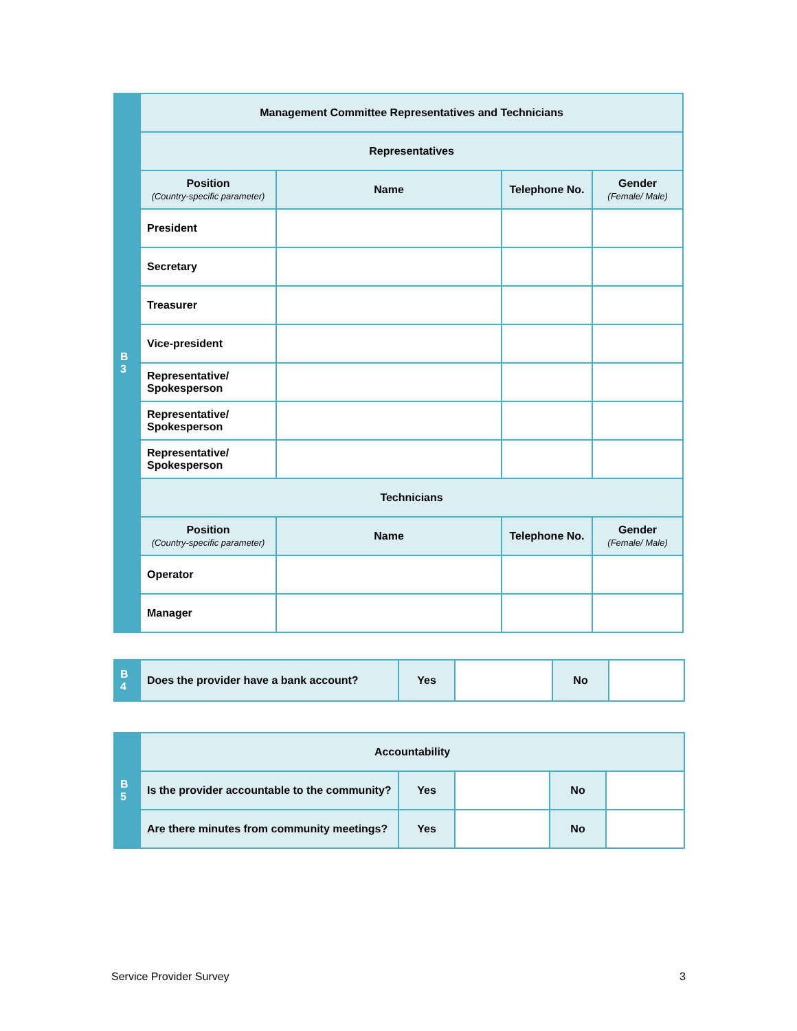| B 3 | Management Committee Representatives and Technicians | | | |
| | Representatives | | | |
| | Position (Country-specific parameter) | Name | Telephone No. | Gender (Female/ Male) |
| | President | | | |
| | Secretary | | | |
| | Treasurer | | | |
| | Vice-president | | | |
| | Representative/ Spokesperson | | | |
| | Representative/ Spokesperson | | | |
| | Representative/ Spokesperson | | | |
| | Technicians | | | |
| | Position (Country-specific parameter) | Name | Telephone No. | Gender (Female/ Male) |
| | Operator | | | |
| | Manager | | | |
| B 4 | Does the provider have a bank account? | Yes | | No | |
| B 5 | Accountability | | | | |
| | Is the provider accountable to the community? | Yes | | No | |
| | Are there minutes from community meetings? | Yes | | No | |
Service Provider Survey 3